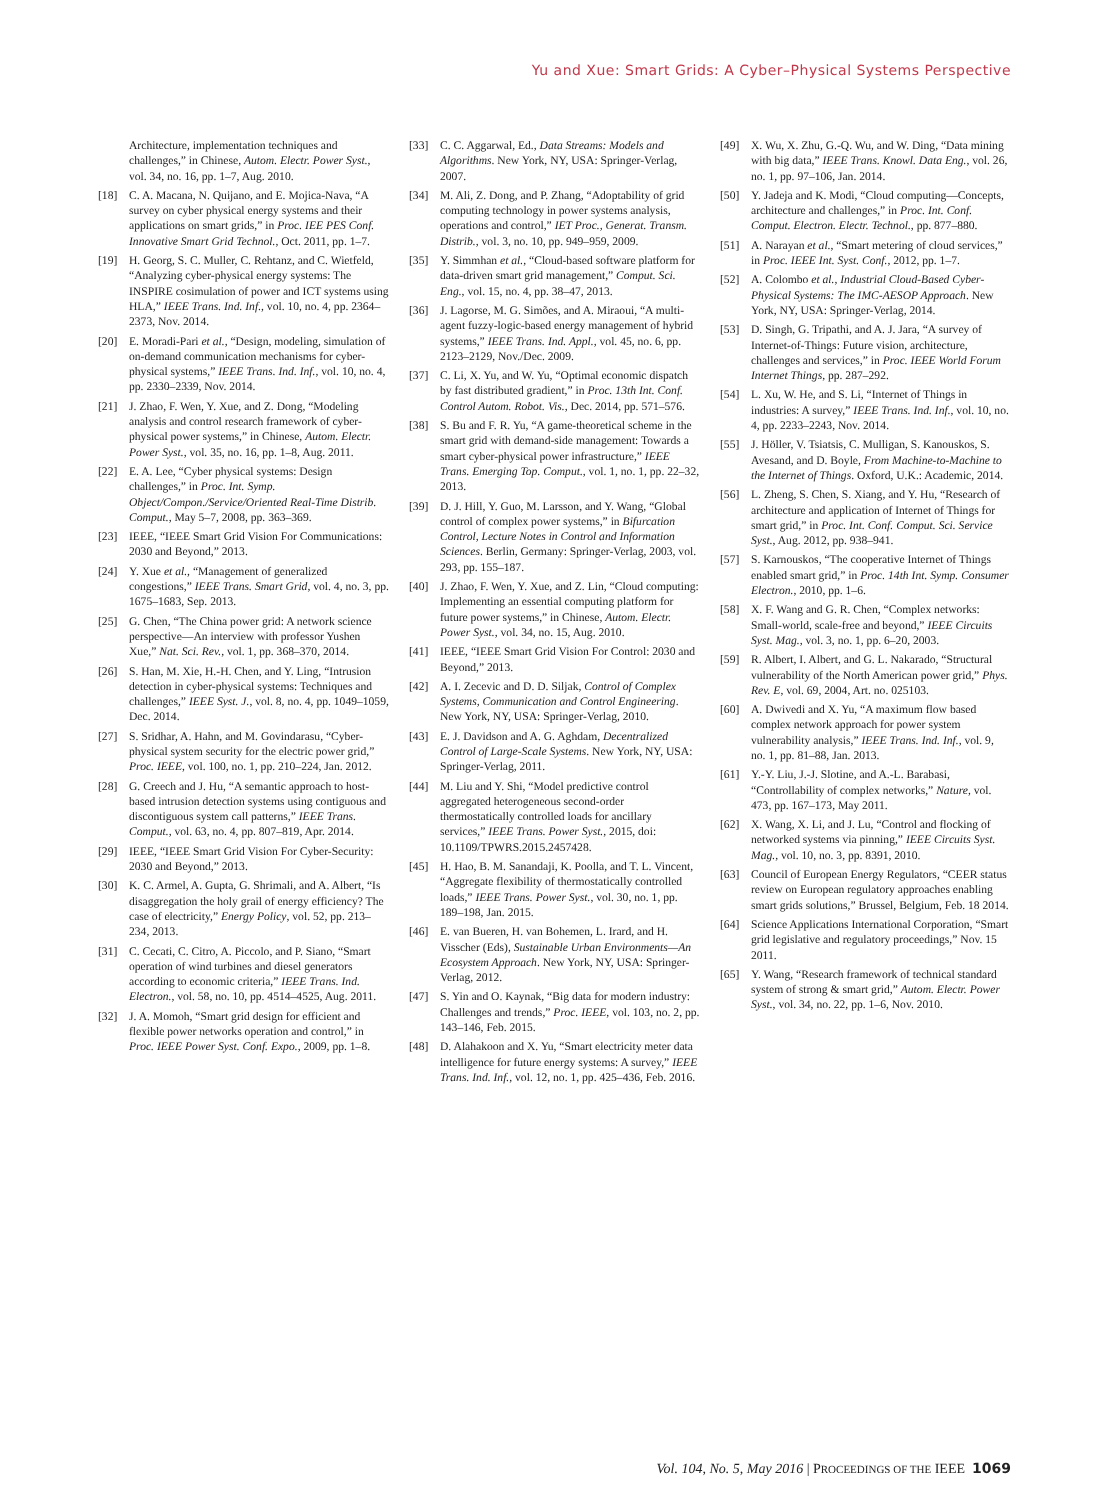Yu and Xue: Smart Grids: A Cyber–Physical Systems Perspective
Architecture, implementation techniques and challenges,” in Chinese, Autom. Electr. Power Syst., vol. 34, no. 16, pp. 1–7, Aug. 2010.
[18] C. A. Macana, N. Quijano, and E. Mojica-Nava, “A survey on cyber physical energy systems and their applications on smart grids,” in Proc. IEE PES Conf. Innovative Smart Grid Technol., Oct. 2011, pp. 1–7.
[19] H. Georg, S. C. Muller, C. Rehtanz, and C. Wietfeld, “Analyzing cyber-physical energy systems: The INSPIRE cosimulation of power and ICT systems using HLA,” IEEE Trans. Ind. Inf., vol. 10, no. 4, pp. 2364–2373, Nov. 2014.
[20] E. Moradi-Pari et al., “Design, modeling, simulation of on-demand communication mechanisms for cyber-physical systems,” IEEE Trans. Ind. Inf., vol. 10, no. 4, pp. 2330–2339, Nov. 2014.
[21] J. Zhao, F. Wen, Y. Xue, and Z. Dong, “Modeling analysis and control research framework of cyber-physical power systems,” in Chinese, Autom. Electr. Power Syst., vol. 35, no. 16, pp. 1–8, Aug. 2011.
[22] E. A. Lee, “Cyber physical systems: Design challenges,” in Proc. Int. Symp. Object/Compon./Service/Oriented Real-Time Distrib. Comput., May 5–7, 2008, pp. 363–369.
[23] IEEE, “IEEE Smart Grid Vision For Communications: 2030 and Beyond,” 2013.
[24] Y. Xue et al., “Management of generalized congestions,” IEEE Trans. Smart Grid, vol. 4, no. 3, pp. 1675–1683, Sep. 2013.
[25] G. Chen, “The China power grid: A network science perspective—An interview with professor Yushen Xue,” Nat. Sci. Rev., vol. 1, pp. 368–370, 2014.
[26] S. Han, M. Xie, H.-H. Chen, and Y. Ling, “Intrusion detection in cyber-physical systems: Techniques and challenges,” IEEE Syst. J., vol. 8, no. 4, pp. 1049–1059, Dec. 2014.
[27] S. Sridhar, A. Hahn, and M. Govindarasu, “Cyber-physical system security for the electric power grid,” Proc. IEEE, vol. 100, no. 1, pp. 210–224, Jan. 2012.
[28] G. Creech and J. Hu, “A semantic approach to host-based intrusion detection systems using contiguous and discontiguous system call patterns,” IEEE Trans. Comput., vol. 63, no. 4, pp. 807–819, Apr. 2014.
[29] IEEE, “IEEE Smart Grid Vision For Cyber-Security: 2030 and Beyond,” 2013.
[30] K. C. Armel, A. Gupta, G. Shrimali, and A. Albert, “Is disaggregation the holy grail of energy efficiency? The case of electricity,” Energy Policy, vol. 52, pp. 213–234, 2013.
[31] C. Cecati, C. Citro, A. Piccolo, and P. Siano, “Smart operation of wind turbines and diesel generators according to economic criteria,” IEEE Trans. Ind. Electron., vol. 58, no. 10, pp. 4514–4525, Aug. 2011.
[32] J. A. Momoh, “Smart grid design for efficient and flexible power networks operation and control,” in Proc. IEEE Power Syst. Conf. Expo., 2009, pp. 1–8.
[33] C. C. Aggarwal, Ed., Data Streams: Models and Algorithms. New York, NY, USA: Springer-Verlag, 2007.
[34] M. Ali, Z. Dong, and P. Zhang, “Adoptability of grid computing technology in power systems analysis, operations and control,” IET Proc., Generat. Transm. Distrib., vol. 3, no. 10, pp. 949–959, 2009.
[35] Y. Simmhan et al., “Cloud-based software platform for data-driven smart grid management,” Comput. Sci. Eng., vol. 15, no. 4, pp. 38–47, 2013.
[36] J. Lagorse, M. G. Simões, and A. Miraoui, “A multi-agent fuzzy-logic-based energy management of hybrid systems,” IEEE Trans. Ind. Appl., vol. 45, no. 6, pp. 2123–2129, Nov./Dec. 2009.
[37] C. Li, X. Yu, and W. Yu, “Optimal economic dispatch by fast distributed gradient,” in Proc. 13th Int. Conf. Control Autom. Robot. Vis., Dec. 2014, pp. 571–576.
[38] S. Bu and F. R. Yu, “A game-theoretical scheme in the smart grid with demand-side management: Towards a smart cyber-physical power infrastructure,” IEEE Trans. Emerging Top. Comput., vol. 1, no. 1, pp. 22–32, 2013.
[39] D. J. Hill, Y. Guo, M. Larsson, and Y. Wang, “Global control of complex power systems,” in Bifurcation Control, Lecture Notes in Control and Information Sciences. Berlin, Germany: Springer-Verlag, 2003, vol. 293, pp. 155–187.
[40] J. Zhao, F. Wen, Y. Xue, and Z. Lin, “Cloud computing: Implementing an essential computing platform for future power systems,” in Chinese, Autom. Electr. Power Syst., vol. 34, no. 15, Aug. 2010.
[41] IEEE, “IEEE Smart Grid Vision For Control: 2030 and Beyond,” 2013.
[42] A. I. Zecevic and D. D. Siljak, Control of Complex Systems, Communication and Control Engineering. New York, NY, USA: Springer-Verlag, 2010.
[43] E. J. Davidson and A. G. Aghdam, Decentralized Control of Large-Scale Systems. New York, NY, USA: Springer-Verlag, 2011.
[44] M. Liu and Y. Shi, “Model predictive control aggregated heterogeneous second-order thermostatically controlled loads for ancillary services,” IEEE Trans. Power Syst., 2015, doi: 10.1109/TPWRS.2015.2457428.
[45] H. Hao, B. M. Sanandaji, K. Poolla, and T. L. Vincent, “Aggregate flexibility of thermostatically controlled loads,” IEEE Trans. Power Syst., vol. 30, no. 1, pp. 189–198, Jan. 2015.
[46] E. van Bueren, H. van Bohemen, L. Irard, and H. Visscher (Eds), Sustainable Urban Environments—An Ecosystem Approach. New York, NY, USA: Springer-Verlag, 2012.
[47] S. Yin and O. Kaynak, “Big data for modern industry: Challenges and trends,” Proc. IEEE, vol. 103, no. 2, pp. 143–146, Feb. 2015.
[48] D. Alahakoon and X. Yu, “Smart electricity meter data intelligence for future energy systems: A survey,” IEEE Trans. Ind. Inf., vol. 12, no. 1, pp. 425–436, Feb. 2016.
[49] X. Wu, X. Zhu, G.-Q. Wu, and W. Ding, “Data mining with big data,” IEEE Trans. Knowl. Data Eng., vol. 26, no. 1, pp. 97–106, Jan. 2014.
[50] Y. Jadeja and K. Modi, “Cloud computing—Concepts, architecture and challenges,” in Proc. Int. Conf. Comput. Electron. Electr. Technol., pp. 877–880.
[51] A. Narayan et al., “Smart metering of cloud services,” in Proc. IEEE Int. Syst. Conf., 2012, pp. 1–7.
[52] A. Colombo et al., Industrial Cloud-Based Cyber-Physical Systems: The IMC-AESOP Approach. New York, NY, USA: Springer-Verlag, 2014.
[53] D. Singh, G. Tripathi, and A. J. Jara, “A survey of Internet-of-Things: Future vision, architecture, challenges and services,” in Proc. IEEE World Forum Internet Things, pp. 287–292.
[54] L. Xu, W. He, and S. Li, “Internet of Things in industries: A survey,” IEEE Trans. Ind. Inf., vol. 10, no. 4, pp. 2233–2243, Nov. 2014.
[55] J. Höller, V. Tsiatsis, C. Mulligan, S. Kanouskos, S. Avesand, and D. Boyle, From Machine-to-Machine to the Internet of Things. Oxford, U.K.: Academic, 2014.
[56] L. Zheng, S. Chen, S. Xiang, and Y. Hu, “Research of architecture and application of Internet of Things for smart grid,” in Proc. Int. Conf. Comput. Sci. Service Syst., Aug. 2012, pp. 938–941.
[57] S. Karnouskos, “The cooperative Internet of Things enabled smart grid,” in Proc. 14th Int. Symp. Consumer Electron., 2010, pp. 1–6.
[58] X. F. Wang and G. R. Chen, “Complex networks: Small-world, scale-free and beyond,” IEEE Circuits Syst. Mag., vol. 3, no. 1, pp. 6–20, 2003.
[59] R. Albert, I. Albert, and G. L. Nakarado, “Structural vulnerability of the North American power grid,” Phys. Rev. E, vol. 69, 2004, Art. no. 025103.
[60] A. Dwivedi and X. Yu, “A maximum flow based complex network approach for power system vulnerability analysis,” IEEE Trans. Ind. Inf., vol. 9, no. 1, pp. 81–88, Jan. 2013.
[61] Y.-Y. Liu, J.-J. Slotine, and A.-L. Barabasi, “Controllability of complex networks,” Nature, vol. 473, pp. 167–173, May 2011.
[62] X. Wang, X. Li, and J. Lu, “Control and flocking of networked systems via pinning,” IEEE Circuits Syst. Mag., vol. 10, no. 3, pp. 8391, 2010.
[63] Council of European Energy Regulators, “CEER status review on European regulatory approaches enabling smart grids solutions,” Brussel, Belgium, Feb. 18 2014.
[64] Science Applications International Corporation, “Smart grid legislative and regulatory proceedings,” Nov. 15 2011.
[65] Y. Wang, “Research framework of technical standard system of strong & smart grid,” Autom. Electr. Power Syst., vol. 34, no. 22, pp. 1–6, Nov. 2010.
Vol. 104, No. 5, May 2016 | PROCEEDINGS OF THE IEEE 1069